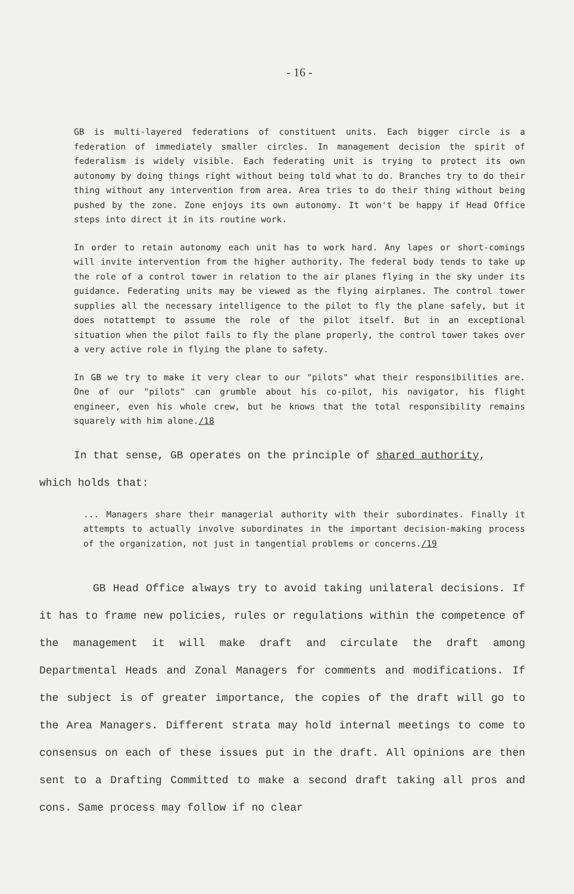- 16 -
GB is multi-layered federations of constituent units. Each bigger circle is a federation of immediately smaller circles. In management decision the spirit of federalism is widely visible. Each federating unit is trying to protect its own autonomy by doing things right without being told what to do. Branches try to do their thing without any intervention from area. Area tries to do their thing without being pushed by the zone. Zone enjoys its own autonomy. It won't be happy if Head Office steps into direct it in its routine work.
In order to retain autonomy each unit has to work hard. Any lapes or short-comings will invite intervention from the higher authority. The federal body tends to take up the role of a control tower in relation to the air planes flying in the sky under its guidance. Federating units may be viewed as the flying airplanes. The control tower supplies all the necessary intelligence to the pilot to fly the plane safely, but it does notattempt to assume the role of the pilot itself. But in an exceptional situation when the pilot fails to fly the plane properly, the control tower takes over a very active role in flying the plane to safety.
In GB we try to make it very clear to our "pilots" what their responsibilities are. One of our "pilots" can grumble about his co-pilot, his navigator, his flight engineer, even his whole crew, but he knows that the total responsibility remains squarely with him alone./18
In that sense, GB operates on the principle of shared authority,
which holds that:
... Managers share their managerial authority with their subordinates. Finally it attempts to actually involve subordinates in the important decision-making process of the organization, not just in tangential problems or concerns./19
GB Head Office always try to avoid taking unilateral decisions. If it has to frame new policies, rules or regulations within the competence of the management it will make draft and circulate the draft among Departmental Heads and Zonal Managers for comments and modifications. If the subject is of greater importance, the copies of the draft will go to the Area Managers. Different strata may hold internal meetings to come to consensus on each of these issues put in the draft. All opinions are then sent to a Drafting Committed to make a second draft taking all pros and cons. Same process may follow if no clear